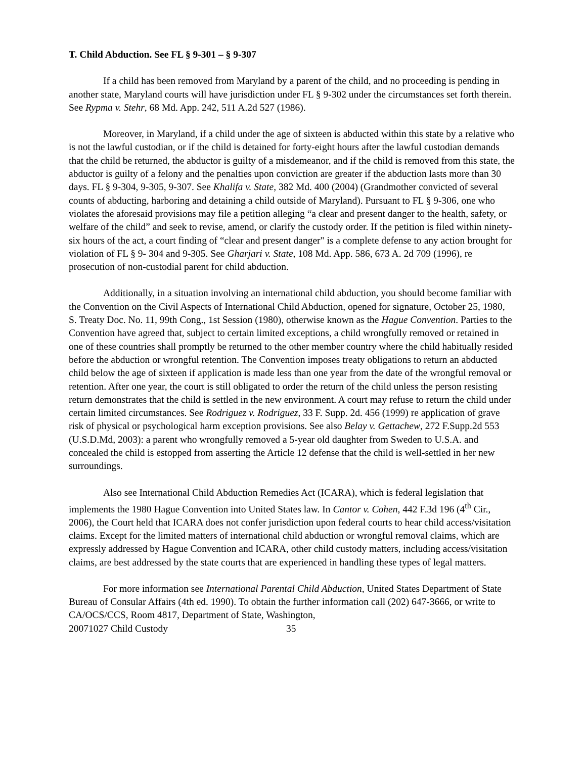T. Child Abduction. See FL § 9-301 – § 9-307
If a child has been removed from Maryland by a parent of the child, and no proceeding is pending in another state, Maryland courts will have jurisdiction under FL § 9-302 under the circumstances set forth therein. See Rypma v. Stehr, 68 Md. App. 242, 511 A.2d 527 (1986).
Moreover, in Maryland, if a child under the age of sixteen is abducted within this state by a relative who is not the lawful custodian, or if the child is detained for forty-eight hours after the lawful custodian demands that the child be returned, the abductor is guilty of a misdemeanor, and if the child is removed from this state, the abductor is guilty of a felony and the penalties upon conviction are greater if the abduction lasts more than 30 days. FL § 9-304, 9-305, 9-307. See Khalifa v. State, 382 Md. 400 (2004) (Grandmother convicted of several counts of abducting, harboring and detaining a child outside of Maryland). Pursuant to FL § 9-306, one who violates the aforesaid provisions may file a petition alleging “a clear and present danger to the health, safety, or welfare of the child” and seek to revise, amend, or clarify the custody order. If the petition is filed within ninety-six hours of the act, a court finding of “clear and present danger" is a complete defense to any action brought for violation of FL § 9- 304 and 9-305. See Gharjari v. State, 108 Md. App. 586, 673 A. 2d 709 (1996), re prosecution of non-custodial parent for child abduction.
Additionally, in a situation involving an international child abduction, you should become familiar with the Convention on the Civil Aspects of International Child Abduction, opened for signature, October 25, 1980, S. Treaty Doc. No. 11, 99th Cong., 1st Session (1980), otherwise known as the Hague Convention. Parties to the Convention have agreed that, subject to certain limited exceptions, a child wrongfully removed or retained in one of these countries shall promptly be returned to the other member country where the child habitually resided before the abduction or wrongful retention. The Convention imposes treaty obligations to return an abducted child below the age of sixteen if application is made less than one year from the date of the wrongful removal or retention. After one year, the court is still obligated to order the return of the child unless the person resisting return demonstrates that the child is settled in the new environment. A court may refuse to return the child under certain limited circumstances. See Rodriguez v. Rodriguez, 33 F. Supp. 2d. 456 (1999) re application of grave risk of physical or psychological harm exception provisions. See also Belay v. Gettachew, 272 F.Supp.2d 553 (U.S.D.Md, 2003): a parent who wrongfully removed a 5-year old daughter from Sweden to U.S.A. and concealed the child is estopped from asserting the Article 12 defense that the child is well-settled in her new surroundings.
Also see International Child Abduction Remedies Act (ICARA), which is federal legislation that implements the 1980 Hague Convention into United States law. In Cantor v. Cohen, 442 F.3d 196 (4<sup>th</sup> Cir., 2006), the Court held that ICARA does not confer jurisdiction upon federal courts to hear child access/visitation claims. Except for the limited matters of international child abduction or wrongful removal claims, which are expressly addressed by Hague Convention and ICARA, other child custody matters, including access/visitation claims, are best addressed by the state courts that are experienced in handling these types of legal matters.
For more information see International Parental Child Abduction, United States Department of State Bureau of Consular Affairs (4th ed. 1990). To obtain the further information call (202) 647-3666, or write to CA/OCS/CCS, Room 4817, Department of State, Washington,
20071027 Child Custody 35